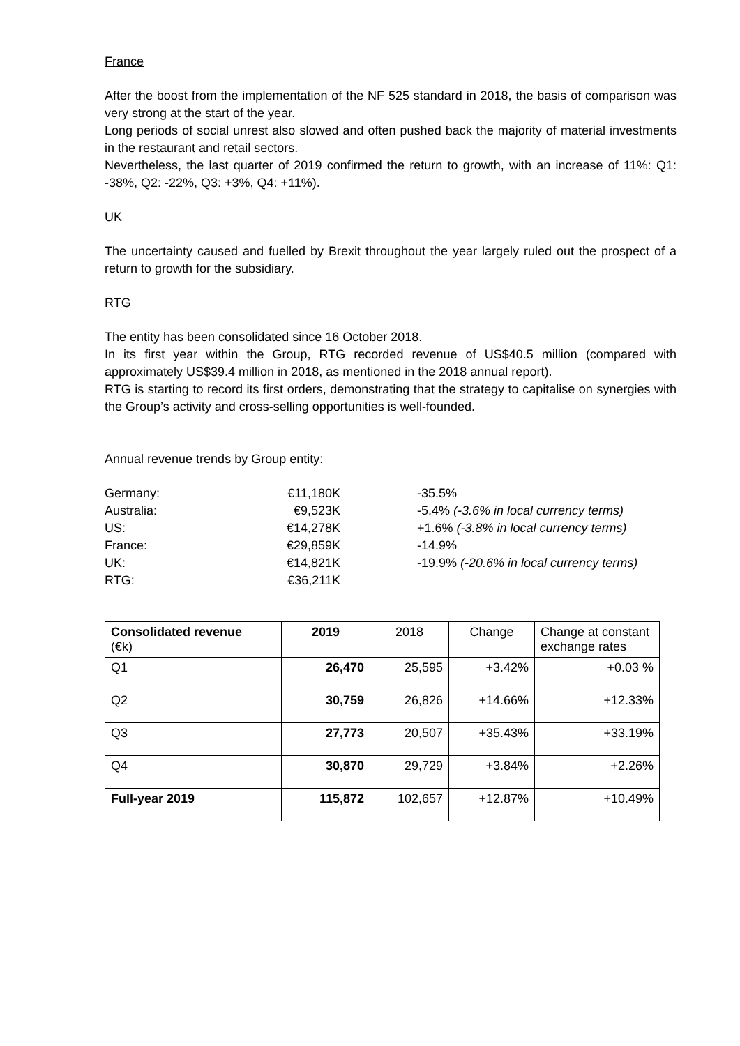France
After the boost from the implementation of the NF 525 standard in 2018, the basis of comparison was very strong at the start of the year.
Long periods of social unrest also slowed and often pushed back the majority of material investments in the restaurant and retail sectors.
Nevertheless, the last quarter of 2019 confirmed the return to growth, with an increase of 11%: Q1: -38%, Q2: -22%, Q3: +3%, Q4: +11%).
UK
The uncertainty caused and fuelled by Brexit throughout the year largely ruled out the prospect of a return to growth for the subsidiary.
RTG
The entity has been consolidated since 16 October 2018.
In its first year within the Group, RTG recorded revenue of US$40.5 million (compared with approximately US$39.4 million in 2018, as mentioned in the 2018 annual report).
RTG is starting to record its first orders, demonstrating that the strategy to capitalise on synergies with the Group’s activity and cross-selling opportunities is well-founded.
Annual revenue trends by Group entity:
| Germany: | €11,180K | -35.5% |
| Australia: | €9,523K | -5.4% (-3.6% in local currency terms) |
| US: | €14,278K | +1.6% (-3.8% in local currency terms) |
| France: | €29,859K | -14.9% |
| UK: | €14,821K | -19.9% (-20.6% in local currency terms) |
| RTG: | €36,211K | |
| Consolidated revenue (€k) | 2019 | 2018 | Change | Change at constant exchange rates |
| --- | --- | --- | --- | --- |
| Q1 | 26,470 | 25,595 | +3.42% | +0.03 % |
| Q2 | 30,759 | 26,826 | +14.66% | +12.33% |
| Q3 | 27,773 | 20,507 | +35.43% | +33.19% |
| Q4 | 30,870 | 29,729 | +3.84% | +2.26% |
| Full-year 2019 | 115,872 | 102,657 | +12.87% | +10.49% |